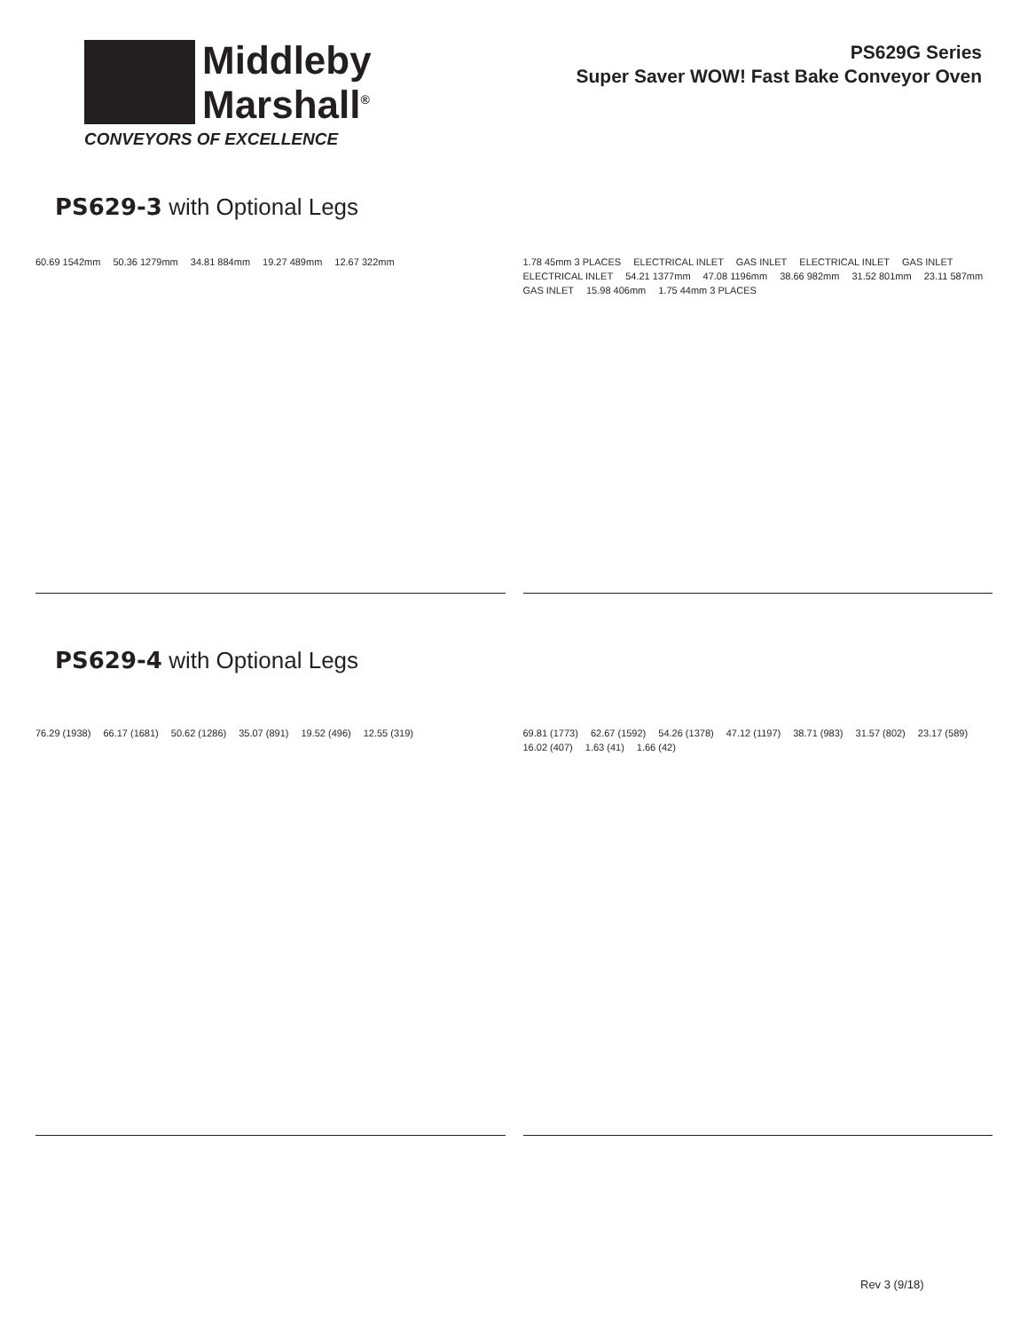Middleby
Marshall<sup>®</sup>
CONVEYORS OF EXCELLENCE
PS629G Series
Super Saver WOW! Fast Bake Conveyor Oven
PS629-3 with Optional Legs
60.69 1542mm 50.36 1279mm 34.81 884mm 19.27 489mm 12.67 322mm
1.78 45mm 3 PLACES ELECTRICAL INLET GAS INLET ELECTRICAL INLET GAS INLET ELECTRICAL INLET 54.21 1377mm 47.08 1196mm 38.66 982mm 31.52 801mm 23.11 587mm GAS INLET 15.98 406mm 1.75 44mm 3 PLACES
PS629-4 with Optional Legs
76.29 (1938) 66.17 (1681) 50.62 (1286) 35.07 (891) 19.52 (496) 12.55 (319)
69.81 (1773) 62.67 (1592) 54.26 (1378) 47.12 (1197) 38.71 (983) 31.57 (802) 23.17 (589) 16.02 (407) 1.63 (41) 1.66 (42)
Rev 3 (9/18)